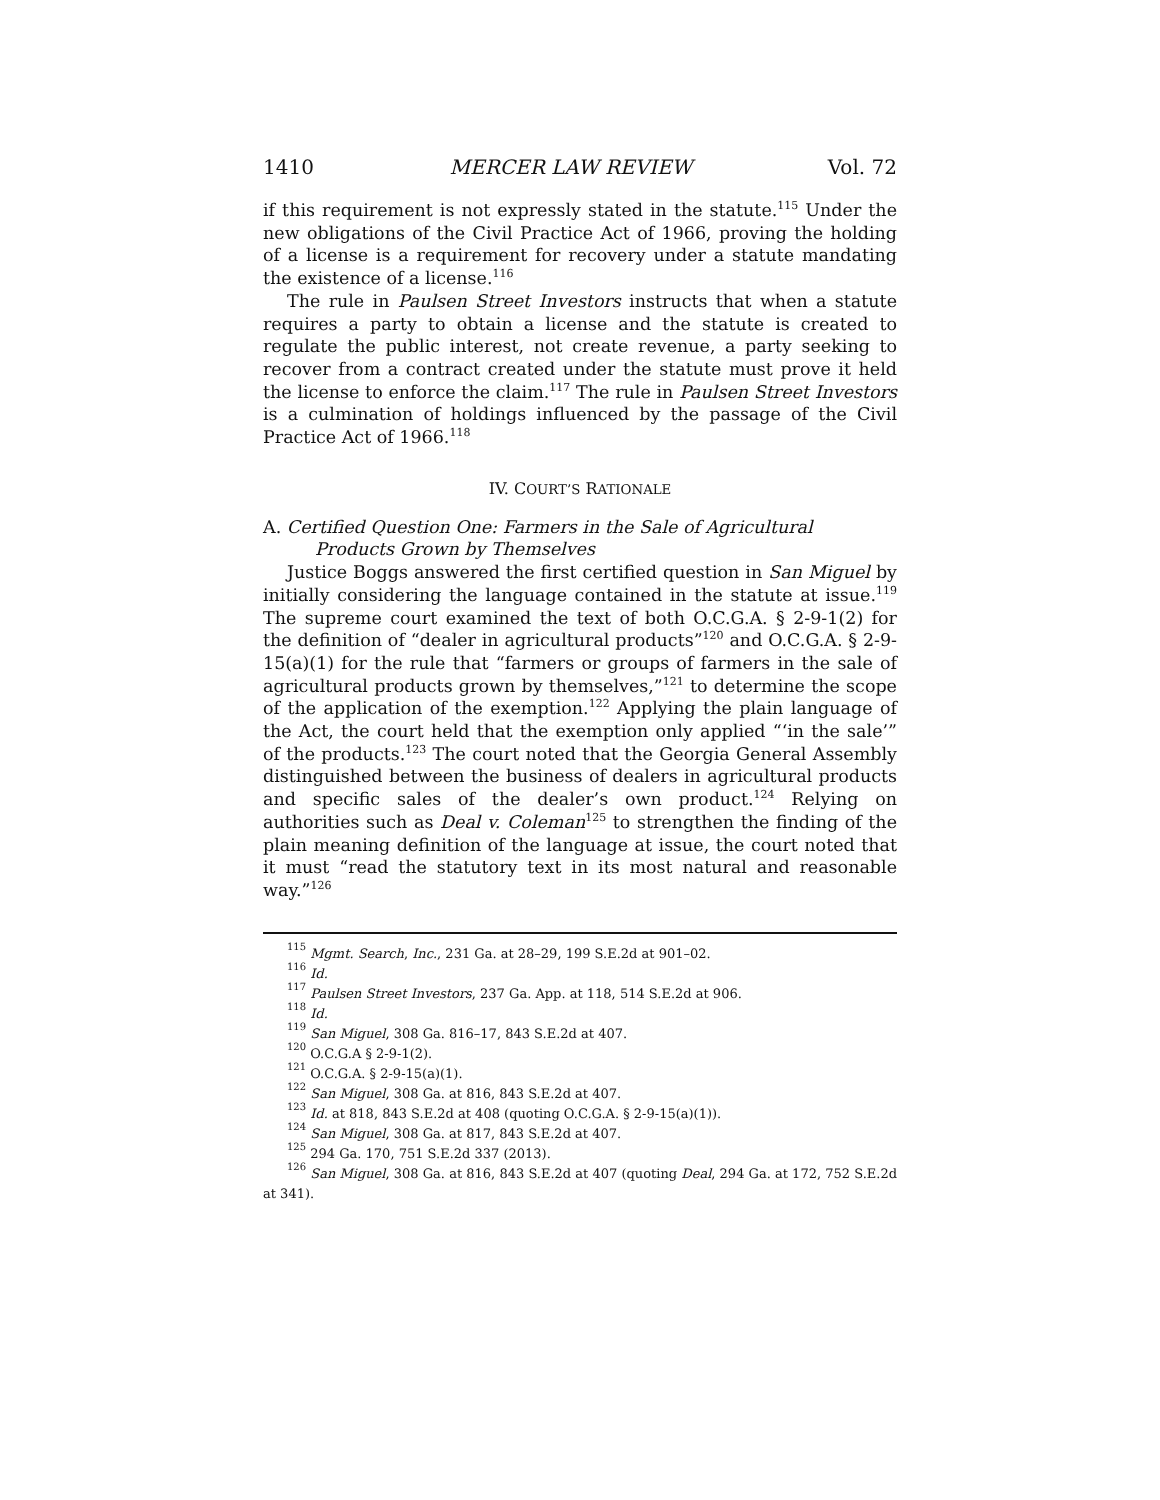1410 MERCER LAW REVIEW Vol. 72
if this requirement is not expressly stated in the statute.<sup>115</sup> Under the new obligations of the Civil Practice Act of 1966, proving the holding of a license is a requirement for recovery under a statute mandating the existence of a license.<sup>116</sup>
The rule in Paulsen Street Investors instructs that when a statute requires a party to obtain a license and the statute is created to regulate the public interest, not create revenue, a party seeking to recover from a contract created under the statute must prove it held the license to enforce the claim.<sup>117</sup> The rule in Paulsen Street Investors is a culmination of holdings influenced by the passage of the Civil Practice Act of 1966.<sup>118</sup>
IV. COURT’S RATIONALE
A. Certified Question One: Farmers in the Sale of Agricultural Products Grown by Themselves
Justice Boggs answered the first certified question in San Miguel by initially considering the language contained in the statute at issue.<sup>119</sup> The supreme court examined the text of both O.C.G.A. § 2-9-1(2) for the definition of “dealer in agricultural products”<sup>120</sup> and O.C.G.A. § 2-9-15(a)(1) for the rule that “farmers or groups of farmers in the sale of agricultural products grown by themselves,”<sup>121</sup> to determine the scope of the application of the exemption.<sup>122</sup> Applying the plain language of the Act, the court held that the exemption only applied “‘in the sale’” of the products.<sup>123</sup> The court noted that the Georgia General Assembly distinguished between the business of dealers in agricultural products and specific sales of the dealer’s own product.<sup>124</sup> Relying on authorities such as Deal v. Coleman<sup>125</sup> to strengthen the finding of the plain meaning definition of the language at issue, the court noted that it must “read the statutory text in its most natural and reasonable way.”<sup>126</sup>
<sup>115</sup> Mgmt. Search, Inc., 231 Ga. at 28–29, 199 S.E.2d at 901–02.
<sup>116</sup> Id.
<sup>117</sup> Paulsen Street Investors, 237 Ga. App. at 118, 514 S.E.2d at 906.
<sup>118</sup> Id.
<sup>119</sup> San Miguel, 308 Ga. 816–17, 843 S.E.2d at 407.
<sup>120</sup> O.C.G.A § 2-9-1(2).
<sup>121</sup> O.C.G.A. § 2-9-15(a)(1).
<sup>122</sup> San Miguel, 308 Ga. at 816, 843 S.E.2d at 407.
<sup>123</sup> Id. at 818, 843 S.E.2d at 408 (quoting O.C.G.A. § 2-9-15(a)(1)).
<sup>124</sup> San Miguel, 308 Ga. at 817, 843 S.E.2d at 407.
<sup>125</sup> 294 Ga. 170, 751 S.E.2d 337 (2013).
<sup>126</sup> San Miguel, 308 Ga. at 816, 843 S.E.2d at 407 (quoting Deal, 294 Ga. at 172, 752 S.E.2d at 341).